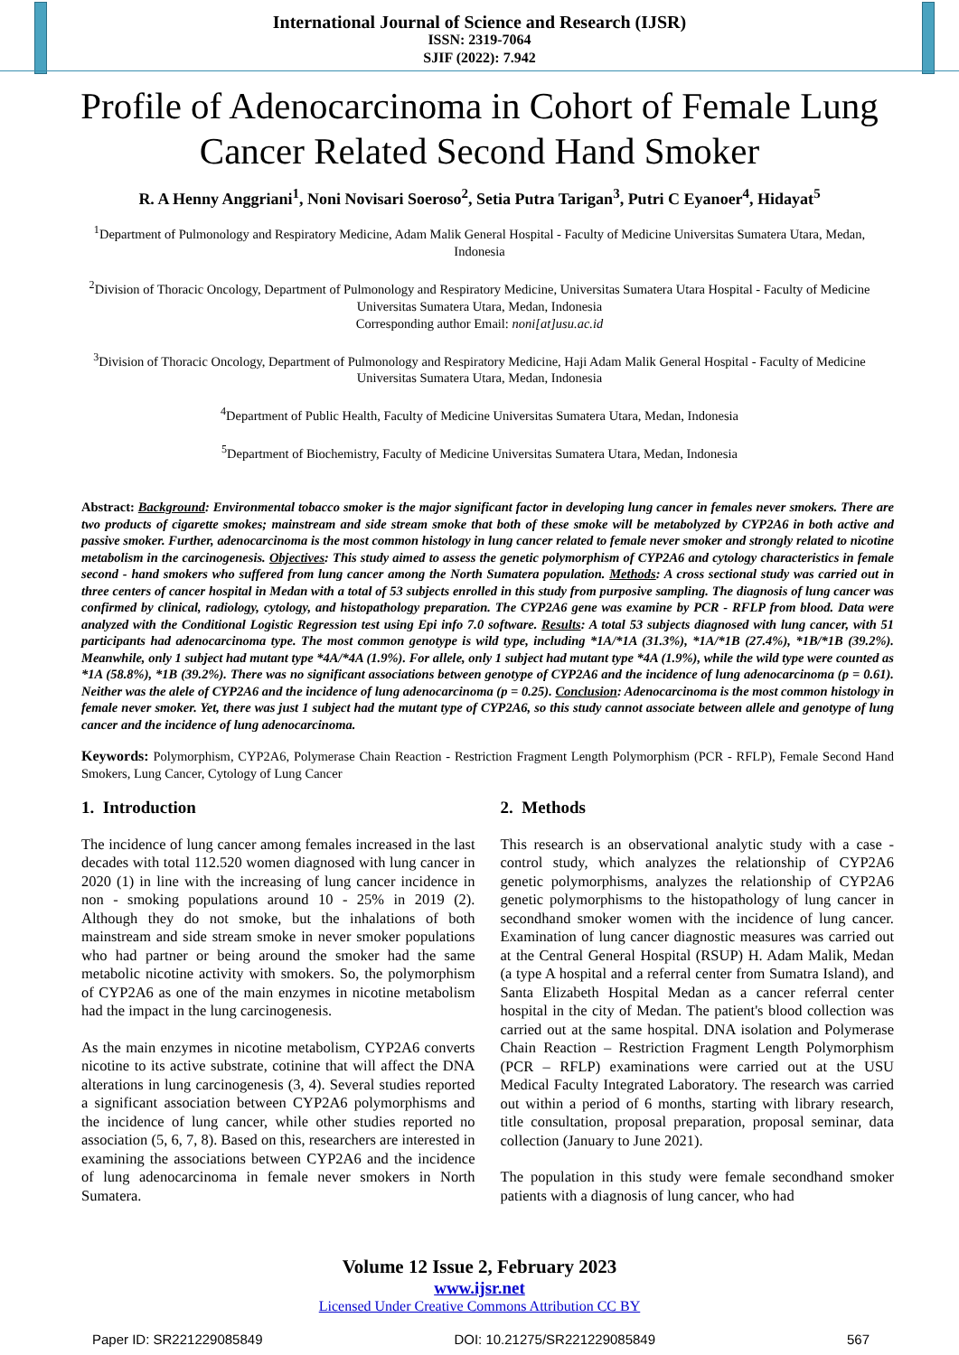International Journal of Science and Research (IJSR)
ISSN: 2319-7064
SJIF (2022): 7.942
Profile of Adenocarcinoma in Cohort of Female Lung Cancer Related Second Hand Smoker
R. A Henny Anggriani<sup>1</sup>, Noni Novisari Soeroso<sup>2</sup>, Setia Putra Tarigan<sup>3</sup>, Putri C Eyanoer<sup>4</sup>, Hidayat<sup>5</sup>
<sup>1</sup> Department of Pulmonology and Respiratory Medicine, Adam Malik General Hospital - Faculty of Medicine Universitas Sumatera Utara, Medan, Indonesia
<sup>2</sup> Division of Thoracic Oncology, Department of Pulmonology and Respiratory Medicine, Universitas Sumatera Utara Hospital - Faculty of Medicine Universitas Sumatera Utara, Medan, Indonesia
Corresponding author Email: noni[at]usu.ac.id
<sup>3</sup> Division of Thoracic Oncology, Department of Pulmonology and Respiratory Medicine, Haji Adam Malik General Hospital - Faculty of Medicine Universitas Sumatera Utara, Medan, Indonesia
<sup>4</sup> Department of Public Health, Faculty of Medicine Universitas Sumatera Utara, Medan, Indonesia
<sup>5</sup> Department of Biochemistry, Faculty of Medicine Universitas Sumatera Utara, Medan, Indonesia
Abstract: Background: Environmental tobacco smoker is the major significant factor in developing lung cancer in females never smokers. There are two products of cigarette smokes; mainstream and side stream smoke that both of these smoke will be metabolyzed by CYP2A6 in both active and passive smoker. Further, adenocarcinoma is the most common histology in lung cancer related to female never smoker and strongly related to nicotine metabolism in the carcinogenesis. Objectives: This study aimed to assess the genetic polymorphism of CYP2A6 and cytology characteristics in female second - hand smokers who suffered from lung cancer among the North Sumatera population. Methods: A cross sectional study was carried out in three centers of cancer hospital in Medan with a total of 53 subjects enrolled in this study from purposive sampling. The diagnosis of lung cancer was confirmed by clinical, radiology, cytology, and histopathology preparation. The CYP2A6 gene was examine by PCR - RFLP from blood. Data were analyzed with the Conditional Logistic Regression test using Epi info 7.0 software. Results: A total 53 subjects diagnosed with lung cancer, with 51 participants had adenocarcinoma type. The most common genotype is wild type, including *1A/*1A (31.3%), *1A/*1B (27.4%), *1B/*1B (39.2%). Meanwhile, only 1 subject had mutant type *4A/*4A (1.9%). For allele, only 1 subject had mutant type *4A (1.9%), while the wild type were counted as *1A (58.8%), *1B (39.2%). There was no significant associations between genotype of CYP2A6 and the incidence of lung adenocarcinoma (p = 0.61). Neither was the alele of CYP2A6 and the incidence of lung adenocarcinoma (p = 0.25). Conclusion: Adenocarcinoma is the most common histology in female never smoker. Yet, there was just 1 subject had the mutant type of CYP2A6, so this study cannot associate between allele and genotype of lung cancer and the incidence of lung adenocarcinoma.
Keywords: Polymorphism, CYP2A6, Polymerase Chain Reaction - Restriction Fragment Length Polymorphism (PCR - RFLP), Female Second Hand Smokers, Lung Cancer, Cytology of Lung Cancer
1. Introduction
The incidence of lung cancer among females increased in the last decades with total 112.520 women diagnosed with lung cancer in 2020 (1) in line with the increasing of lung cancer incidence in non - smoking populations around 10 - 25% in 2019 (2). Although they do not smoke, but the inhalations of both mainstream and side stream smoke in never smoker populations who had partner or being around the smoker had the same metabolic nicotine activity with smokers. So, the polymorphism of CYP2A6 as one of the main enzymes in nicotine metabolism had the impact in the lung carcinogenesis.
As the main enzymes in nicotine metabolism, CYP2A6 converts nicotine to its active substrate, cotinine that will affect the DNA alterations in lung carcinogenesis (3, 4). Several studies reported a significant association between CYP2A6 polymorphisms and the incidence of lung cancer, while other studies reported no association (5, 6, 7, 8). Based on this, researchers are interested in examining the associations between CYP2A6 and the incidence of lung adenocarcinoma in female never smokers in North Sumatera.
2. Methods
This research is an observational analytic study with a case - control study, which analyzes the relationship of CYP2A6 genetic polymorphisms, analyzes the relationship of CYP2A6 genetic polymorphisms to the histopathology of lung cancer in secondhand smoker women with the incidence of lung cancer. Examination of lung cancer diagnostic measures was carried out at the Central General Hospital (RSUP) H. Adam Malik, Medan (a type A hospital and a referral center from Sumatra Island), and Santa Elizabeth Hospital Medan as a cancer referral center hospital in the city of Medan. The patient's blood collection was carried out at the same hospital. DNA isolation and Polymerase Chain Reaction – Restriction Fragment Length Polymorphism (PCR – RFLP) examinations were carried out at the USU Medical Faculty Integrated Laboratory. The research was carried out within a period of 6 months, starting with library research, title consultation, proposal preparation, proposal seminar, data collection (January to June 2021).
The population in this study were female secondhand smoker patients with a diagnosis of lung cancer, who had
Volume 12 Issue 2, February 2023
www.ijsr.net
Licensed Under Creative Commons Attribution CC BY
Paper ID: SR221229085849 DOI: 10.21275/SR221229085849 567